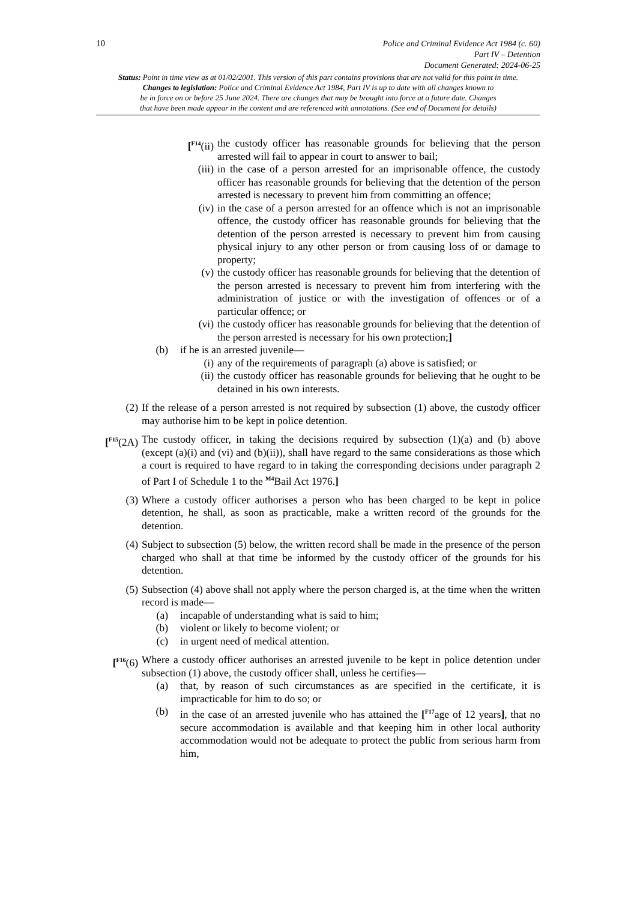10
Police and Criminal Evidence Act 1984 (c. 60)
Part IV – Detention
Document Generated: 2024-06-25
Status: Point in time view as at 01/02/2001. This version of this part contains provisions that are not valid for this point in time.
Changes to legislation: Police and Criminal Evidence Act 1984, Part IV is up to date with all changes known to
be in force on or before 25 June 2024. There are changes that may be brought into force at a future date. Changes
that have been made appear in the content and are referenced with annotations. (See end of Document for details)
[<sup>F14</sup>(ii) the custody officer has reasonable grounds for believing that the person arrested will fail to appear in court to answer to bail;
(iii) in the case of a person arrested for an imprisonable offence, the custody officer has reasonable grounds for believing that the detention of the person arrested is necessary to prevent him from committing an offence;
(iv) in the case of a person arrested for an offence which is not an imprisonable offence, the custody officer has reasonable grounds for believing that the detention of the person arrested is necessary to prevent him from causing physical injury to any other person or from causing loss of or damage to property;
(v) the custody officer has reasonable grounds for believing that the detention of the person arrested is necessary to prevent him from interfering with the administration of justice or with the investigation of offences or of a particular offence; or
(vi) the custody officer has reasonable grounds for believing that the detention of the person arrested is necessary for his own protection;]
(b) if he is an arrested juvenile—
(i) any of the requirements of paragraph (a) above is satisfied; or
(ii) the custody officer has reasonable grounds for believing that he ought to be detained in his own interests.
(2) If the release of a person arrested is not required by subsection (1) above, the custody officer may authorise him to be kept in police detention.
[<sup>F15</sup>(2A)
The custody officer, in taking the decisions required by subsection (1)(a) and (b) above (except (a)(i) and (vi) and (b)(ii)), shall have regard to the same considerations as those which a court is required to have regard to in taking the corresponding decisions under paragraph 2 of Part I of Schedule 1 to the <sup>M4</sup>Bail Act 1976.]
(3) Where a custody officer authorises a person who has been charged to be kept in police detention, he shall, as soon as practicable, make a written record of the grounds for the detention.
(4) Subject to subsection (5) below, the written record shall be made in the presence of the person charged who shall at that time be informed by the custody officer of the grounds for his detention.
(5) Subsection (4) above shall not apply where the person charged is, at the time when the written record is made—
(a) incapable of understanding what is said to him;
(b) violent or likely to become violent; or
(c) in urgent need of medical attention.
[<sup>F16</sup>(6)
Where a custody officer authorises an arrested juvenile to be kept in police detention under subsection (1) above, the custody officer shall, unless he certifies—
(a) that, by reason of such circumstances as are specified in the certificate, it is impracticable for him to do so; or
(b) in the case of an arrested juvenile who has attained the [<sup>F17</sup>age of 12 years], that no secure accommodation is available and that keeping him in other local authority accommodation would not be adequate to protect the public from serious harm from him,